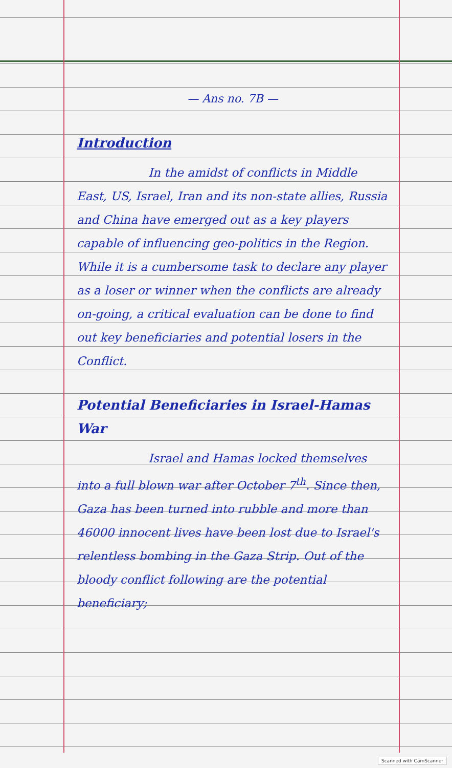— Ans no. 7B —
Introduction
In the amidst of conflicts in Middle East, US, Israel, Iran and its non-state allies, Russia and China have emerged out as a key players capable of influencing geo-politics in the Region. While it is a cumbersome task to declare any player as a loser or winner when the conflicts are already on-going, a critical evaluation can be done to find out key beneficiaries and potential losers in the Conflict.
Potential Beneficiaries in Israel-Hamas War
Israel and Hamas locked themselves into a full blown war after October 7<sup>th</sup>. Since then, Gaza has been turned into rubble and more than 46000 innocent lives have been lost due to Israel's relentless bombing in the Gaza Strip. Out of the bloody conflict following are the potential beneficiary;
Scanned with CamScanner